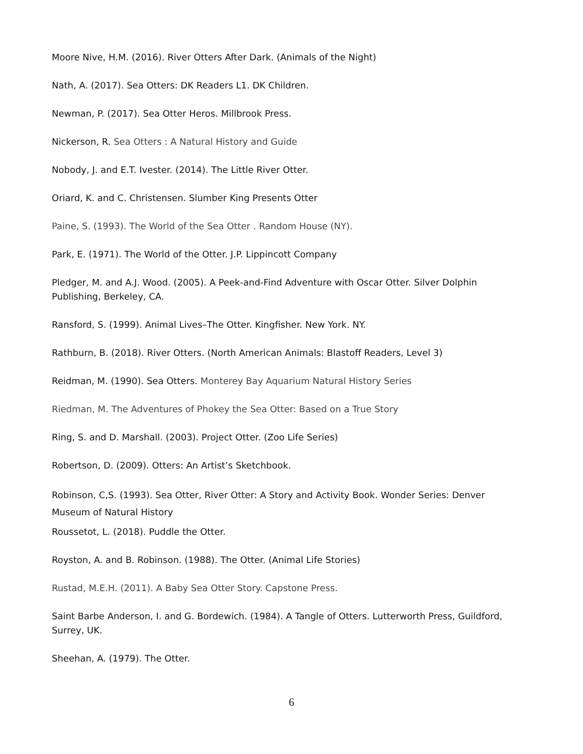Moore Nive, H.M. (2016). River Otters After Dark. (Animals of the Night)
Nath, A. (2017). Sea Otters: DK Readers L1. DK Children.
Newman, P. (2017). Sea Otter Heros. Millbrook Press.
Nickerson, R. Sea Otters : A Natural History and Guide
Nobody, J. and E.T. Ivester. (2014). The Little River Otter.
Oriard, K. and C. Christensen. Slumber King Presents Otter
Paine, S. (1993). The World of the Sea Otter . Random House (NY).
Park, E. (1971). The World of the Otter. J.P. Lippincott Company
Pledger, M. and A.J. Wood. (2005). A Peek-and-Find Adventure with Oscar Otter. Silver Dolphin Publishing, Berkeley, CA.
Ransford, S. (1999). Animal Lives–The Otter. Kingfisher. New York. NY.
Rathburn, B. (2018). River Otters. (North American Animals: Blastoff Readers, Level 3)
Reidman, M. (1990). Sea Otters. Monterey Bay Aquarium Natural History Series
Riedman, M. The Adventures of Phokey the Sea Otter: Based on a True Story
Ring, S. and D. Marshall. (2003). Project Otter. (Zoo Life Series)
Robertson, D. (2009). Otters: An Artist’s Sketchbook.
Robinson, C,S. (1993). Sea Otter, River Otter: A Story and Activity Book. Wonder Series: Denver Museum of Natural History
Roussetot, L. (2018). Puddle the Otter.
Royston, A. and B. Robinson. (1988). The Otter. (Animal Life Stories)
Rustad, M.E.H. (2011). A Baby Sea Otter Story. Capstone Press.
Saint Barbe Anderson, I. and G. Bordewich. (1984). A Tangle of Otters. Lutterworth Press, Guildford, Surrey, UK.
Sheehan, A. (1979). The Otter.
6